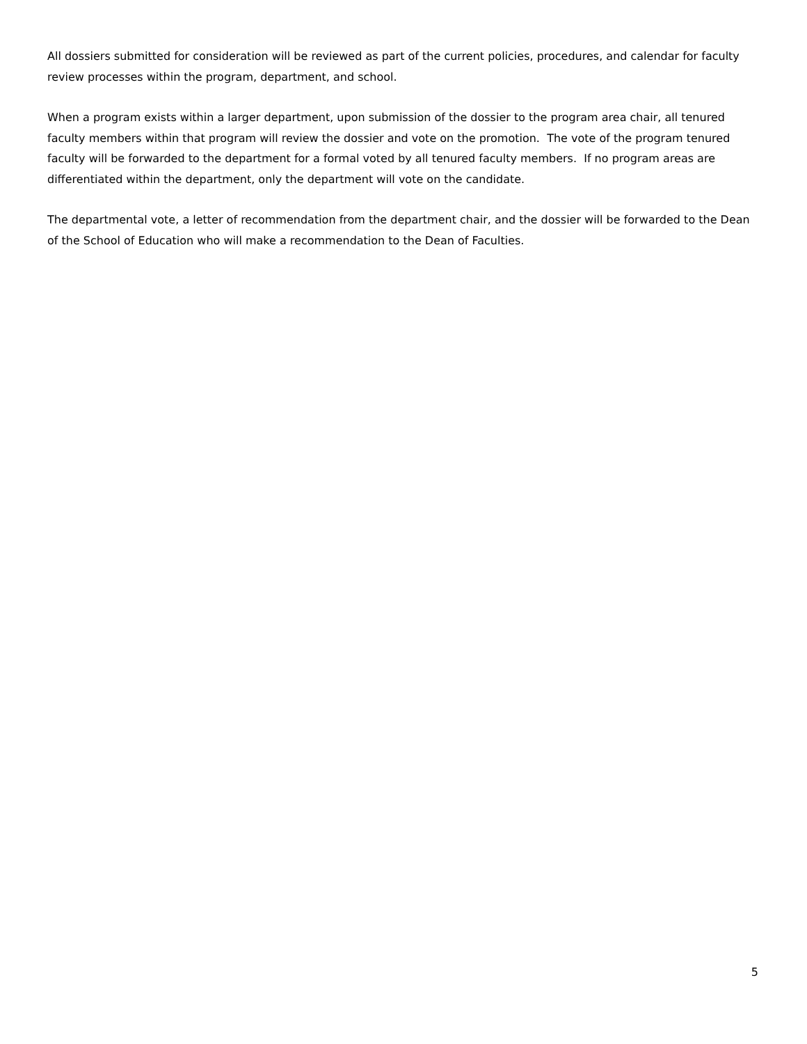All dossiers submitted for consideration will be reviewed as part of the current policies, procedures, and calendar for faculty review processes within the program, department, and school.
When a program exists within a larger department, upon submission of the dossier to the program area chair, all tenured faculty members within that program will review the dossier and vote on the promotion. The vote of the program tenured faculty will be forwarded to the department for a formal voted by all tenured faculty members. If no program areas are differentiated within the department, only the department will vote on the candidate.
The departmental vote, a letter of recommendation from the department chair, and the dossier will be forwarded to the Dean of the School of Education who will make a recommendation to the Dean of Faculties.
5